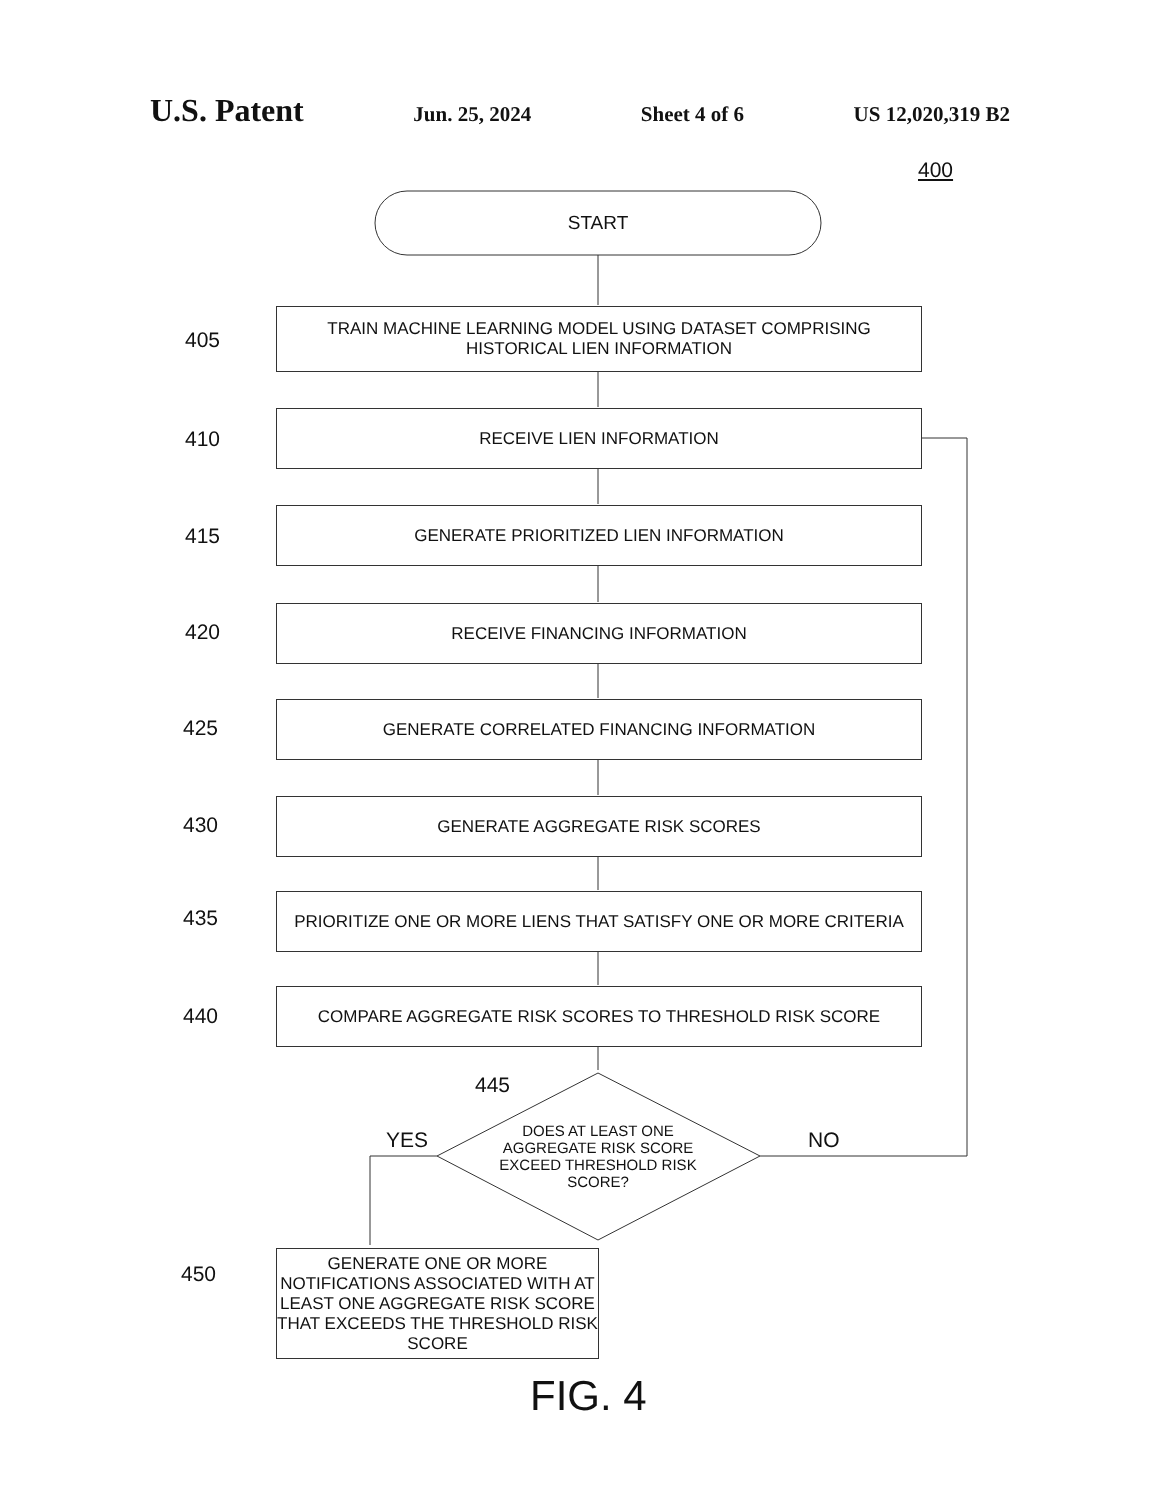U.S. Patent Jun. 25, 2024 Sheet 4 of 6 US 12,020,319 B2
START
405
TRAIN MACHINE LEARNING MODEL USING DATASET COMPRISING
HISTORICAL LIEN INFORMATION
410
RECEIVE LIEN INFORMATION
415
GENERATE PRIORITIZED LIEN INFORMATION
420
RECEIVE FINANCING INFORMATION
425
GENERATE CORRELATED FINANCING INFORMATION
430
GENERATE AGGREGATE RISK SCORES
435
PRIORITIZE ONE OR MORE LIENS THAT SATISFY ONE OR MORE CRITERIA
440
COMPARE AGGREGATE RISK SCORES TO THRESHOLD RISK SCORE
400
445
DOES AT LEAST ONE AGGREGATE RISK SCORE EXCEED THRESHOLD RISK SCORE?
YES NO
450
GENERATE ONE OR MORE NOTIFICATIONS ASSOCIATED WITH AT LEAST ONE AGGREGATE RISK SCORE THAT EXCEEDS THE THRESHOLD RISK SCORE
FIG. 4